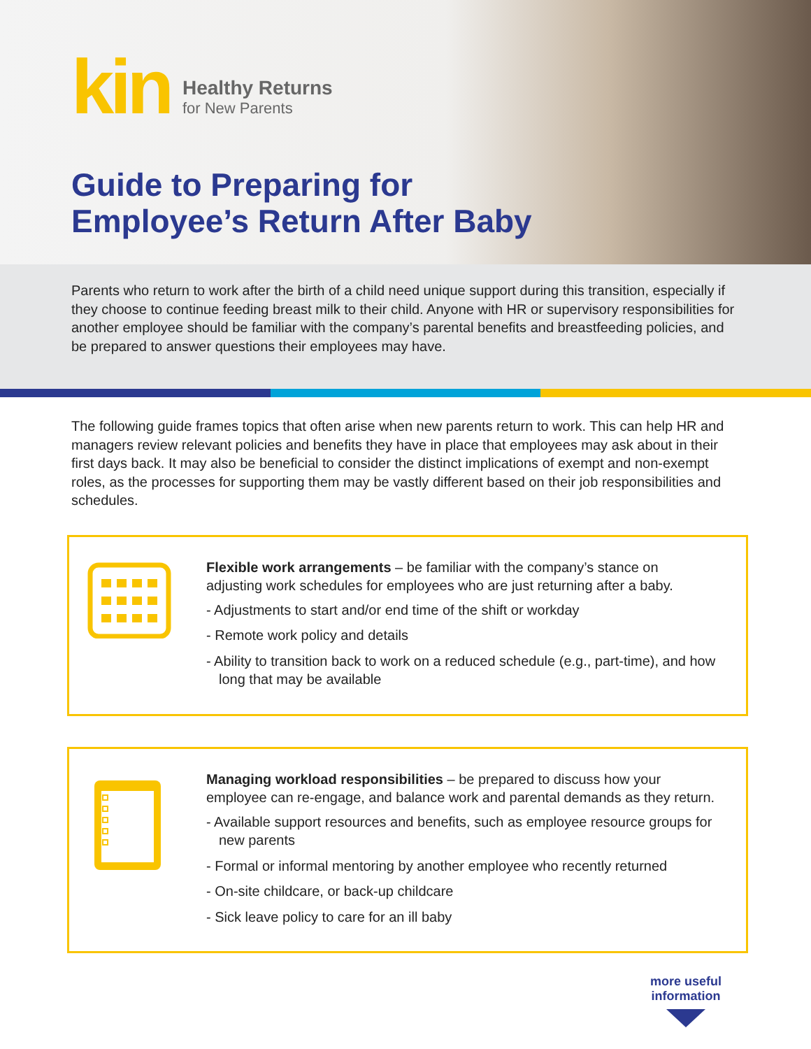kin
Healthy Returns
for New Parents
Guide to Preparing for
Employee’s Return After Baby
Parents who return to work after the birth of a child need unique support during this transition, especially if they choose to continue feeding breast milk to their child. Anyone with HR or supervisory responsibilities for another employee should be familiar with the company’s parental benefits and breastfeeding policies, and be prepared to answer questions their employees may have.
The following guide frames topics that often arise when new parents return to work. This can help HR and managers review relevant policies and benefits they have in place that employees may ask about in their first days back. It may also be beneficial to consider the distinct implications of exempt and non-exempt roles, as the processes for supporting them may be vastly different based on their job responsibilities and schedules.
Flexible work arrangements – be familiar with the company’s stance on adjusting work schedules for employees who are just returning after a baby.
- Adjustments to start and/or end time of the shift or workday
- Remote work policy and details
- Ability to transition back to work on a reduced schedule (e.g., part-time), and how long that may be available
Managing workload responsibilities – be prepared to discuss how your employee can re-engage, and balance work and parental demands as they return.
- Available support resources and benefits, such as employee resource groups for new parents
- Formal or informal mentoring by another employee who recently returned
- On-site childcare, or back-up childcare
- Sick leave policy to care for an ill baby
more useful
information